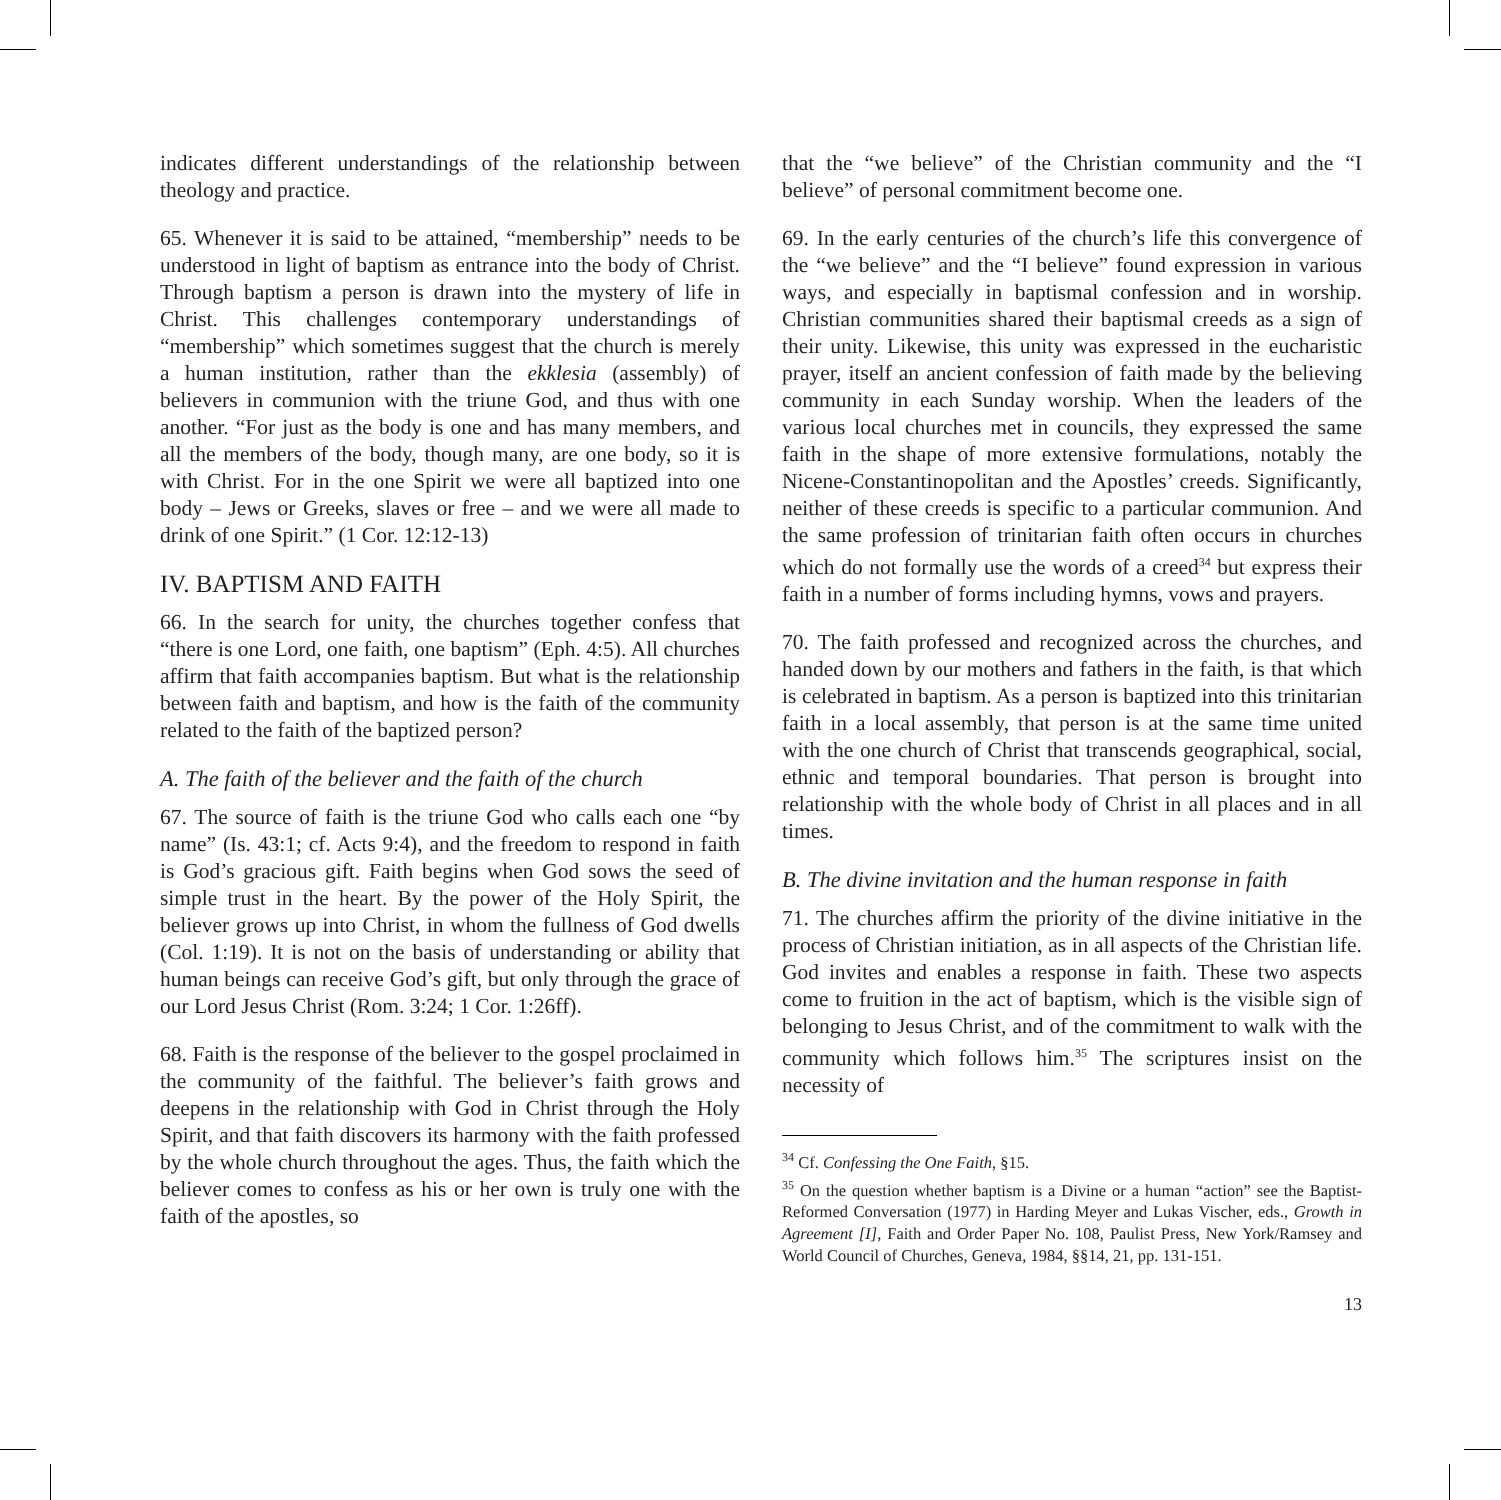indicates different understandings of the relationship between theology and practice.
65. Whenever it is said to be attained, “membership” needs to be understood in light of baptism as entrance into the body of Christ. Through baptism a person is drawn into the mystery of life in Christ. This challenges contemporary understandings of “membership” which sometimes suggest that the church is merely a human institution, rather than the ekklesia (assembly) of believers in communion with the triune God, and thus with one another. “For just as the body is one and has many members, and all the members of the body, though many, are one body, so it is with Christ. For in the one Spirit we were all baptized into one body – Jews or Greeks, slaves or free – and we were all made to drink of one Spirit.” (1 Cor. 12:12-13)
IV. BAPTISM AND FAITH
66. In the search for unity, the churches together confess that “there is one Lord, one faith, one baptism” (Eph. 4:5). All churches affirm that faith accompanies baptism. But what is the relationship between faith and baptism, and how is the faith of the community related to the faith of the baptized person?
A. The faith of the believer and the faith of the church
67. The source of faith is the triune God who calls each one “by name” (Is. 43:1; cf. Acts 9:4), and the freedom to respond in faith is God’s gracious gift. Faith begins when God sows the seed of simple trust in the heart. By the power of the Holy Spirit, the believer grows up into Christ, in whom the fullness of God dwells (Col. 1:19). It is not on the basis of understanding or ability that human beings can receive God’s gift, but only through the grace of our Lord Jesus Christ (Rom. 3:24; 1 Cor. 1:26ff).
68. Faith is the response of the believer to the gospel proclaimed in the community of the faithful. The believer’s faith grows and deepens in the relationship with God in Christ through the Holy Spirit, and that faith discovers its harmony with the faith professed by the whole church throughout the ages. Thus, the faith which the believer comes to confess as his or her own is truly one with the faith of the apostles, so
that the “we believe” of the Christian community and the “I believe” of personal commitment become one.
69. In the early centuries of the church’s life this convergence of the “we believe” and the “I believe” found expression in various ways, and especially in baptismal confession and in worship. Christian communities shared their baptismal creeds as a sign of their unity. Likewise, this unity was expressed in the eucharistic prayer, itself an ancient confession of faith made by the believing community in each Sunday worship. When the leaders of the various local churches met in councils, they expressed the same faith in the shape of more extensive formulations, notably the Nicene-Constantinopolitan and the Apostles’ creeds. Significantly, neither of these creeds is specific to a particular communion. And the same profession of trinitarian faith often occurs in churches which do not formally use the words of a creed<sup>34</sup> but express their faith in a number of forms including hymns, vows and prayers.
70. The faith professed and recognized across the churches, and handed down by our mothers and fathers in the faith, is that which is celebrated in baptism. As a person is baptized into this trinitarian faith in a local assembly, that person is at the same time united with the one church of Christ that transcends geographical, social, ethnic and temporal boundaries. That person is brought into relationship with the whole body of Christ in all places and in all times.
B. The divine invitation and the human response in faith
71. The churches affirm the priority of the divine initiative in the process of Christian initiation, as in all aspects of the Christian life. God invites and enables a response in faith. These two aspects come to fruition in the act of baptism, which is the visible sign of belonging to Jesus Christ, and of the commitment to walk with the community which follows him.<sup>35</sup> The scriptures insist on the necessity of
<sup>34</sup> Cf. Confessing the One Faith, §15.
<sup>35</sup> On the question whether baptism is a Divine or a human “action” see the Baptist-Reformed Conversation (1977) in Harding Meyer and Lukas Vischer, eds., Growth in Agreement [I], Faith and Order Paper No. 108, Paulist Press, New York/Ramsey and World Council of Churches, Geneva, 1984, §§14, 21, pp. 131-151.
13